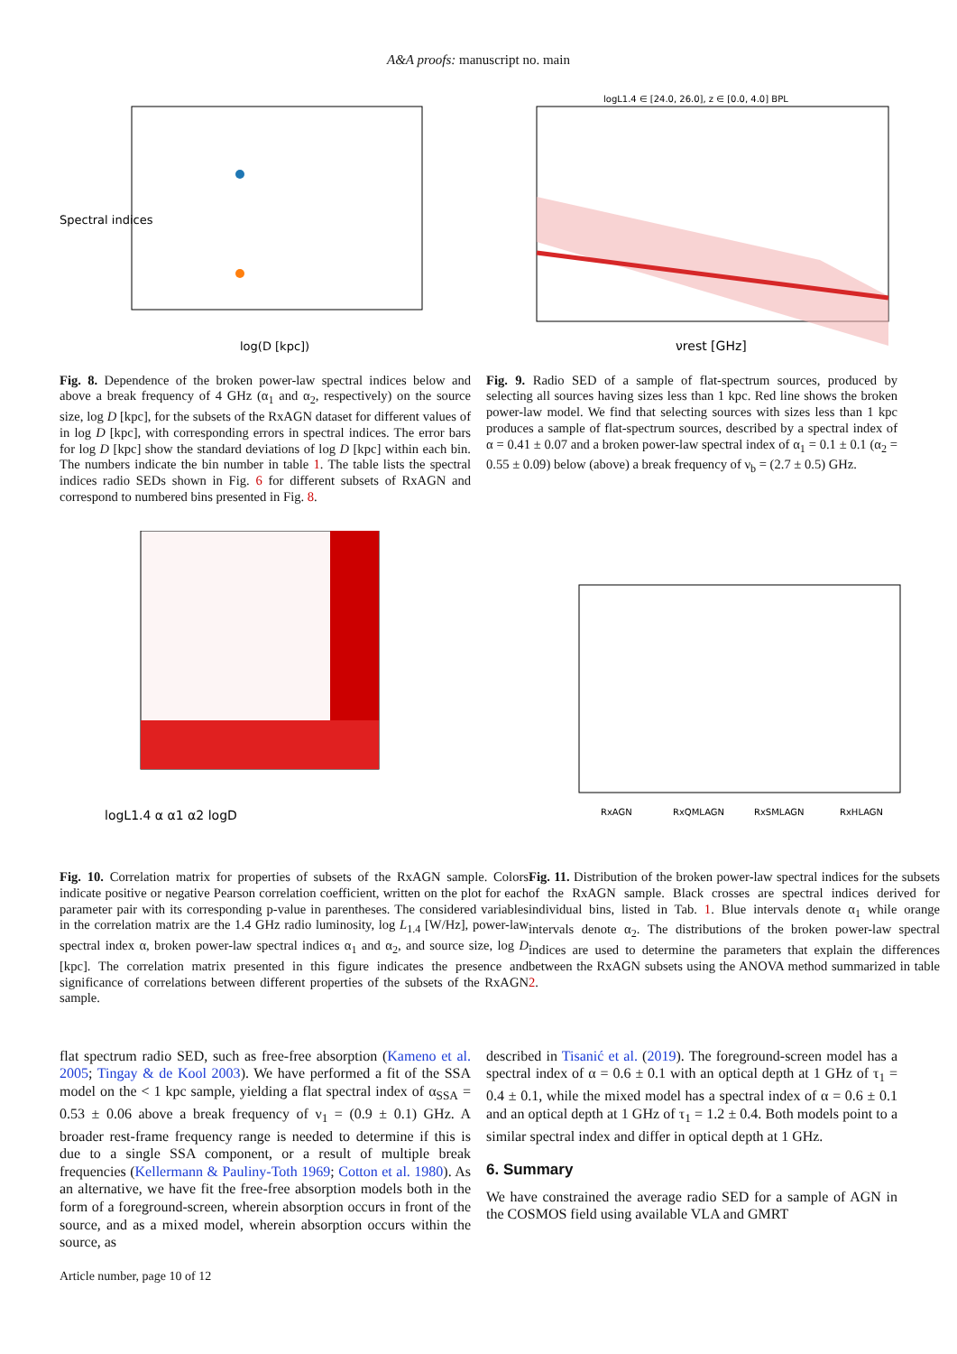A&A proofs: manuscript no. main
Spectral indices
log(D [kpc])
Fig. 8. Dependence of the broken power-law spectral indices below and above a break frequency of 4 GHz (α<sub>1</sub> and α<sub>2</sub>, respectively) on the source size, log D [kpc], for the subsets of the RxAGN dataset for different values of in log D [kpc], with corresponding errors in spectral indices. The error bars for log D [kpc] show the standard deviations of log D [kpc] within each bin. The numbers indicate the bin number in table 1. The table lists the spectral indices radio SEDs shown in Fig. 6 for different subsets of RxAGN and correspond to numbered bins presented in Fig. 8.
logL1.4 ∈ [24.0, 26.0], z ∈ [0.0, 4.0] BPL
νrest [GHz]
Fig. 9. Radio SED of a sample of flat-spectrum sources, produced by selecting all sources having sizes less than 1 kpc. Red line shows the broken power-law model. We find that selecting sources with sizes less than 1 kpc produces a sample of flat-spectrum sources, described by a spectral index of α = 0.41 ± 0.07 and a broken power-law spectral index of α<sub>1</sub> = 0.1 ± 0.1 (α<sub>2</sub> = 0.55 ± 0.09) below (above) a break frequency of ν<sub>b</sub> = (2.7 ± 0.5) GHz.
logL1.4 α α1 α2 logD
Fig. 10. Correlation matrix for properties of subsets of the RxAGN sample. Colors indicate positive or negative Pearson correlation coefficient, written on the plot for each parameter pair with its corresponding p-value in parentheses. The considered variables in the correlation matrix are the 1.4 GHz radio luminosity, log L<sub>1.4</sub> [W/Hz], power-law spectral index α, broken power-law spectral indices α<sub>1</sub> and α<sub>2</sub>, and source size, log D [kpc]. The correlation matrix presented in this figure indicates the presence and significance of correlations between different properties of the subsets of the RxAGN sample.
RxAGN
RxQMLAGN
RxSMLAGN
RxHLAGN
Fig. 11. Distribution of the broken power-law spectral indices for the subsets of the RxAGN sample. Black crosses are spectral indices derived for individual bins, listed in Tab. 1. Blue intervals denote α<sub>1</sub> while orange intervals denote α<sub>2</sub>. The distributions of the broken power-law spectral indices are used to determine the parameters that explain the differences between the RxAGN subsets using the ANOVA method summarized in table 2.
flat spectrum radio SED, such as free-free absorption (Kameno et al. 2005; Tingay & de Kool 2003). We have performed a fit of the SSA model on the < 1 kpc sample, yielding a flat spectral index of α<sub>SSA</sub> = 0.53 ± 0.06 above a break frequency of ν<sub>1</sub> = (0.9 ± 0.1) GHz. A broader rest-frame frequency range is needed to determine if this is due to a single SSA component, or a result of multiple break frequencies (Kellermann & Pauliny-Toth 1969; Cotton et al. 1980). As an alternative, we have fit the free-free absorption models both in the form of a foreground-screen, wherein absorption occurs in front of the source, and as a mixed model, wherein absorption occurs within the source, as
described in Tisanić et al. (2019). The foreground-screen model has a spectral index of α = 0.6 ± 0.1 with an optical depth at 1 GHz of τ<sub>1</sub> = 0.4 ± 0.1, while the mixed model has a spectral index of α = 0.6 ± 0.1 and an optical depth at 1 GHz of τ<sub>1</sub> = 1.2 ± 0.4. Both models point to a similar spectral index and differ in optical depth at 1 GHz.
6. Summary
We have constrained the average radio SED for a sample of AGN in the COSMOS field using available VLA and GMRT
Article number, page 10 of 12